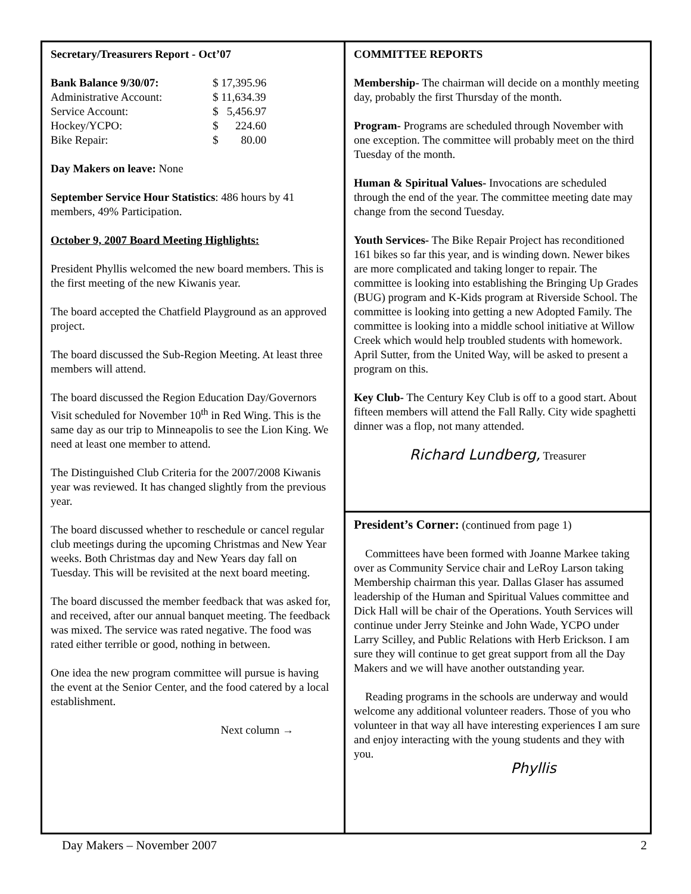Secretary/Treasurers Report - Oct’07
| Bank Balance 9/30/07: | $ 17,395.96 |
| Administrative Account: | $ 11,634.39 |
| Service Account: | $ 5,456.97 |
| Hockey/YCPO: | $ 224.60 |
| Bike Repair: | $ 80.00 |
Day Makers on leave: None
September Service Hour Statistics: 486 hours by 41 members, 49% Participation.
October 9, 2007 Board Meeting Highlights:
President Phyllis welcomed the new board members. This is the first meeting of the new Kiwanis year.
The board accepted the Chatfield Playground as an approved project.
The board discussed the Sub-Region Meeting. At least three members will attend.
The board discussed the Region Education Day/Governors Visit scheduled for November 10<sup>th</sup> in Red Wing. This is the same day as our trip to Minneapolis to see the Lion King. We need at least one member to attend.
The Distinguished Club Criteria for the 2007/2008 Kiwanis year was reviewed. It has changed slightly from the previous year.
The board discussed whether to reschedule or cancel regular club meetings during the upcoming Christmas and New Year weeks. Both Christmas day and New Years day fall on Tuesday. This will be revisited at the next board meeting.
The board discussed the member feedback that was asked for, and received, after our annual banquet meeting. The feedback was mixed. The service was rated negative. The food was rated either terrible or good, nothing in between.
One idea the new program committee will pursue is having the event at the Senior Center, and the food catered by a local establishment.
Next column →
COMMITTEE REPORTS
Membership- The chairman will decide on a monthly meeting day, probably the first Thursday of the month.
Program- Programs are scheduled through November with one exception. The committee will probably meet on the third Tuesday of the month.
Human & Spiritual Values- Invocations are scheduled through the end of the year. The committee meeting date may change from the second Tuesday.
Youth Services- The Bike Repair Project has reconditioned 161 bikes so far this year, and is winding down. Newer bikes are more complicated and taking longer to repair. The committee is looking into establishing the Bringing Up Grades (BUG) program and K-Kids program at Riverside School. The committee is looking into getting a new Adopted Family. The committee is looking into a middle school initiative at Willow Creek which would help troubled students with homework. April Sutter, from the United Way, will be asked to present a program on this.
Key Club- The Century Key Club is off to a good start. About fifteen members will attend the Fall Rally. City wide spaghetti dinner was a flop, not many attended.
Richard Lundberg, Treasurer
President’s Corner: (continued from page 1)
Committees have been formed with Joanne Markee taking over as Community Service chair and LeRoy Larson taking Membership chairman this year. Dallas Glaser has assumed leadership of the Human and Spiritual Values committee and Dick Hall will be chair of the Operations. Youth Services will continue under Jerry Steinke and John Wade, YCPO under Larry Scilley, and Public Relations with Herb Erickson. I am sure they will continue to get great support from all the Day Makers and we will have another outstanding year.
Reading programs in the schools are underway and would welcome any additional volunteer readers. Those of you who volunteer in that way all have interesting experiences I am sure and enjoy interacting with the young students and they with you.
Phyllis
Day Makers – November 2007 2